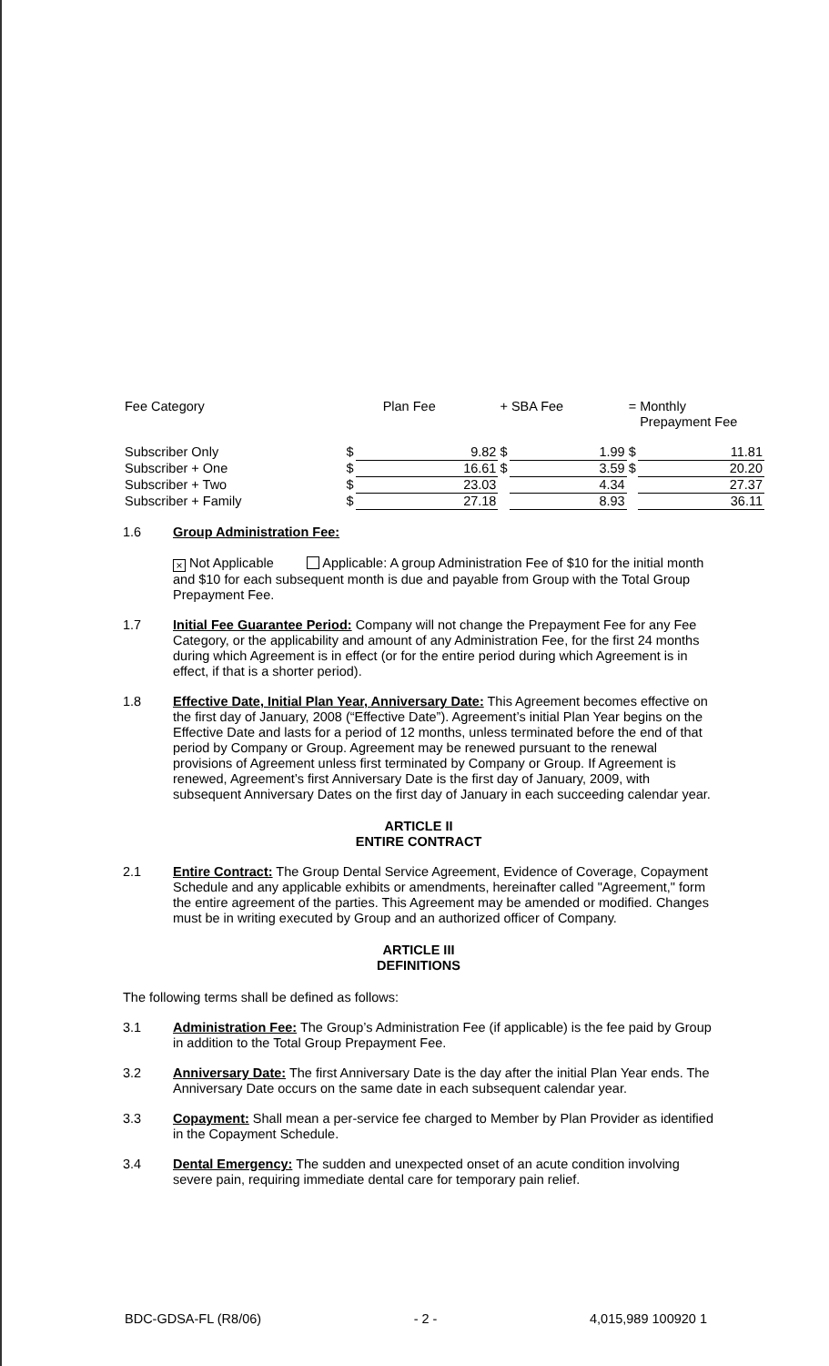| Fee Category | | Plan Fee | + | SBA Fee | = | Monthly Prepayment Fee |
| --- | --- | --- | --- | --- | --- | --- |
| Subscriber Only | $ | 9.82 | $ | 1.99 | $ | 11.81 |
| Subscriber + One | $ | 16.61 | $ | 3.59 | $ | 20.20 |
| Subscriber + Two | $ | 23.03 | | 4.34 | | 27.37 |
| Subscriber + Family | $ | 27.18 | | 8.93 | | 36.11 |
1.6 Group Administration Fee:
× Not Applicable Applicable: A group Administration Fee of $10 for the initial month and $10 for each subsequent month is due and payable from Group with the Total Group Prepayment Fee.
1.7 Initial Fee Guarantee Period: Company will not change the Prepayment Fee for any Fee Category, or the applicability and amount of any Administration Fee, for the first 24 months during which Agreement is in effect (or for the entire period during which Agreement is in effect, if that is a shorter period).
1.8 Effective Date, Initial Plan Year, Anniversary Date: This Agreement becomes effective on the first day of January, 2008 (“Effective Date”). Agreement’s initial Plan Year begins on the Effective Date and lasts for a period of 12 months, unless terminated before the end of that period by Company or Group. Agreement may be renewed pursuant to the renewal provisions of Agreement unless first terminated by Company or Group. If Agreement is renewed, Agreement’s first Anniversary Date is the first day of January, 2009, with subsequent Anniversary Dates on the first day of January in each succeeding calendar year.
ARTICLE II
ENTIRE CONTRACT
2.1 Entire Contract: The Group Dental Service Agreement, Evidence of Coverage, Copayment Schedule and any applicable exhibits or amendments, hereinafter called "Agreement," form the entire agreement of the parties. This Agreement may be amended or modified. Changes must be in writing executed by Group and an authorized officer of Company.
ARTICLE III
DEFINITIONS
The following terms shall be defined as follows:
3.1 Administration Fee: The Group’s Administration Fee (if applicable) is the fee paid by Group in addition to the Total Group Prepayment Fee.
3.2 Anniversary Date: The first Anniversary Date is the day after the initial Plan Year ends. The Anniversary Date occurs on the same date in each subsequent calendar year.
3.3 Copayment: Shall mean a per-service fee charged to Member by Plan Provider as identified in the Copayment Schedule.
3.4 Dental Emergency: The sudden and unexpected onset of an acute condition involving severe pain, requiring immediate dental care for temporary pain relief.
BDC-GDSA-FL (R8/06) - 2 - 4,015,989 100920 1